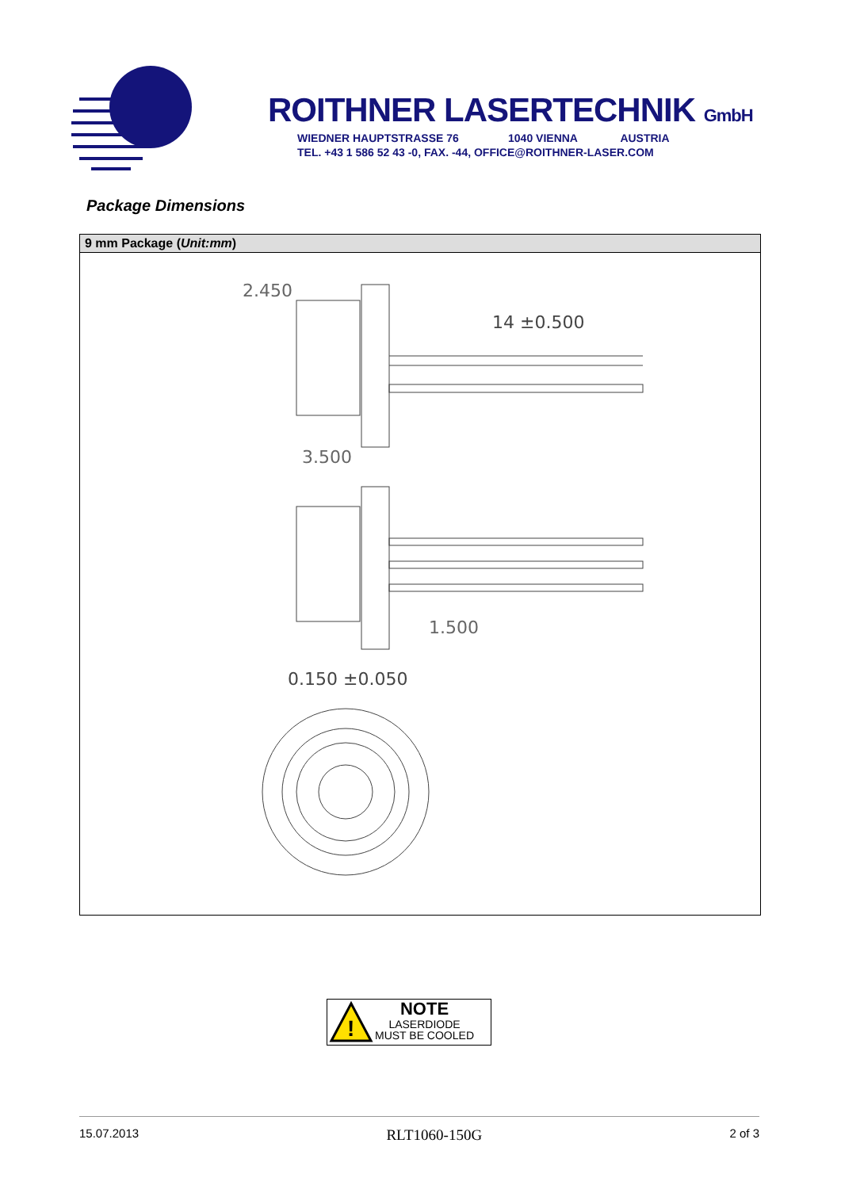ROITHNER LASERTECHNIK GmbH
WIEDNER HAUPTSTRASSE 76 1040 VIENNA AUSTRIA
TEL. +43 1 586 52 43 -0, FAX. -44, OFFICE@ROITHNER-LASER.COM
Package Dimensions
9 mm Package (Unit:mm)
2.450
14 ±0.500
3.500
1.500
0.150 ±0.050
!
NOTE
LASERDIODE
MUST BE COOLED
15.07.2013 RLT1060-150G 2 of 3